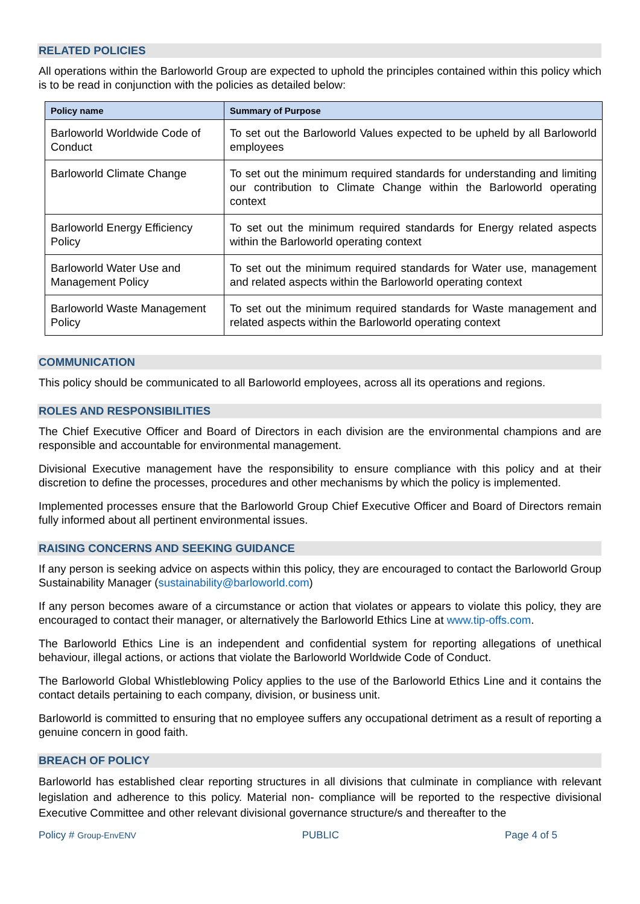RELATED POLICIES
All operations within the Barloworld Group are expected to uphold the principles contained within this policy which is to be read in conjunction with the policies as detailed below:
| Policy name | Summary of Purpose |
| --- | --- |
| Barloworld Worldwide Code of Conduct | To set out the Barloworld Values expected to be upheld by all Barloworld employees |
| Barloworld Climate Change | To set out the minimum required standards for understanding and limiting our contribution to Climate Change within the Barloworld operating context |
| Barloworld Energy Efficiency Policy | To set out the minimum required standards for Energy related aspects within the Barloworld operating context |
| Barloworld Water Use and Management Policy | To set out the minimum required standards for Water use, management and related aspects within the Barloworld operating context |
| Barloworld Waste Management Policy | To set out the minimum required standards for Waste management and related aspects within the Barloworld operating context |
COMMUNICATION
This policy should be communicated to all Barloworld employees, across all its operations and regions.
ROLES AND RESPONSIBILITIES
The Chief Executive Officer and Board of Directors in each division are the environmental champions and are responsible and accountable for environmental management.
Divisional Executive management have the responsibility to ensure compliance with this policy and at their discretion to define the processes, procedures and other mechanisms by which the policy is implemented.
Implemented processes ensure that the Barloworld Group Chief Executive Officer and Board of Directors remain fully informed about all pertinent environmental issues.
RAISING CONCERNS AND SEEKING GUIDANCE
If any person is seeking advice on aspects within this policy, they are encouraged to contact the Barloworld Group Sustainability Manager (sustainability@barloworld.com)
If any person becomes aware of a circumstance or action that violates or appears to violate this policy, they are encouraged to contact their manager, or alternatively the Barloworld Ethics Line at www.tip-offs.com.
The Barloworld Ethics Line is an independent and confidential system for reporting allegations of unethical behaviour, illegal actions, or actions that violate the Barloworld Worldwide Code of Conduct.
The Barloworld Global Whistleblowing Policy applies to the use of the Barloworld Ethics Line and it contains the contact details pertaining to each company, division, or business unit.
Barloworld is committed to ensuring that no employee suffers any occupational detriment as a result of reporting a genuine concern in good faith.
BREACH OF POLICY
Barloworld has established clear reporting structures in all divisions that culminate in compliance with relevant legislation and adherence to this policy. Material non- compliance will be reported to the respective divisional Executive Committee and other relevant divisional governance structure/s and thereafter to the
Policy # Group-EnvENV PUBLIC Page 4 of 5